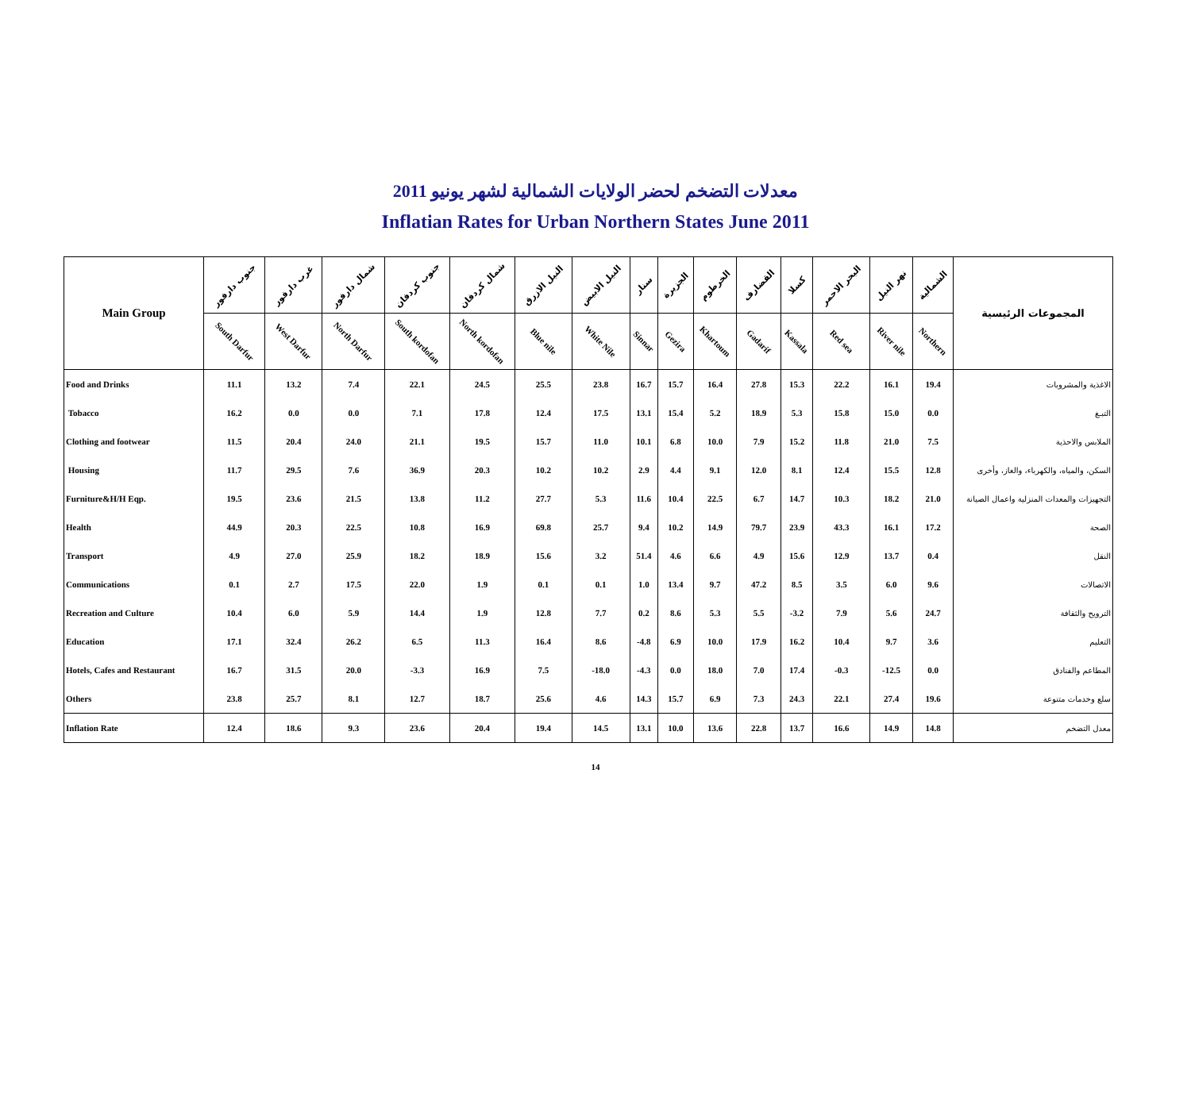معدلات التضخم لحضر الولايات الشمالية لشهر يونيو 2011
Inflatian Rates for Urban Northern States June 2011
| Main Group | جنوب دارفور | غرب دارفور | شمال دارفور | جنوب كردفان | شمال كردفان | النيل الازرق | النيل الابيض | سنار | الجزيرة | الخرطوم | القضارف | كسلا | البحر الاحمر | نهر النيل | الشمالية | المجموعات الرئيسية |
| --- | --- | --- | --- | --- | --- | --- | --- | --- | --- | --- | --- | --- | --- | --- | --- | --- |
| | South Darfur | West Darfur | North Darfur | South kordofan | North kordofan | Blue nile | White Nile | Sinnar | Gezira | Khartoum | Gadarif | Kassala | Red sea | River nile | Northern | |
| Food and Drinks | 11.1 | 13.2 | 7.4 | 22.1 | 24.5 | 25.5 | 23.8 | 16.7 | 15.7 | 16.4 | 27.8 | 15.3 | 22.2 | 16.1 | 19.4 | الاغذية والمشروبات |
| Tobacco | 16.2 | 0.0 | 0.0 | 7.1 | 17.8 | 12.4 | 17.5 | 13.1 | 15.4 | 5.2 | 18.9 | 5.3 | 15.8 | 15.0 | 0.0 | التبـغ |
| Clothing and footwear | 11.5 | 20.4 | 24.0 | 21.1 | 19.5 | 15.7 | 11.0 | 10.1 | 6.8 | 10.0 | 7.9 | 15.2 | 11.8 | 21.0 | 7.5 | الملابس والاحذية |
| Housing | 11.7 | 29.5 | 7.6 | 36.9 | 20.3 | 10.2 | 10.2 | 2.9 | 4.4 | 9.1 | 12.0 | 8.1 | 12.4 | 15.5 | 12.8 | السكن، والمياه، والكهرباء، والغاز، وأخرى |
| Furniture&H/H Eqp. | 19.5 | 23.6 | 21.5 | 13.8 | 11.2 | 27.7 | 5.3 | 11.6 | 10.4 | 22.5 | 6.7 | 14.7 | 10.3 | 18.2 | 21.0 | التجهيزات والمعدات المنزلية واعمال الصيانة |
| Health | 44.9 | 20.3 | 22.5 | 10.8 | 16.9 | 69.8 | 25.7 | 9.4 | 10.2 | 14.9 | 79.7 | 23.9 | 43.3 | 16.1 | 17.2 | الصحة |
| Transport | 4.9 | 27.0 | 25.9 | 18.2 | 18.9 | 15.6 | 3.2 | 51.4 | 4.6 | 6.6 | 4.9 | 15.6 | 12.9 | 13.7 | 0.4 | النقل |
| Communications | 0.1 | 2.7 | 17.5 | 22.0 | 1.9 | 0.1 | 0.1 | 1.0 | 13.4 | 9.7 | 47.2 | 8.5 | 3.5 | 6.0 | 9.6 | الاتصالات |
| Recreation and Culture | 10.4 | 6.0 | 5.9 | 14.4 | 1.9 | 12.8 | 7.7 | 0.2 | 8.6 | 5.3 | 5.5 | -3.2 | 7.9 | 5.6 | 24.7 | الترويح والثقافة |
| Education | 17.1 | 32.4 | 26.2 | 6.5 | 11.3 | 16.4 | 8.6 | -4.8 | 6.9 | 10.0 | 17.9 | 16.2 | 10.4 | 9.7 | 3.6 | التعليم |
| Hotels, Cafes and Restaurant | 16.7 | 31.5 | 20.0 | -3.3 | 16.9 | 7.5 | -18.0 | -4.3 | 0.0 | 18.0 | 7.0 | 17.4 | -0.3 | -12.5 | 0.0 | المطاعم والفنادق |
| Others | 23.8 | 25.7 | 8.1 | 12.7 | 18.7 | 25.6 | 4.6 | 14.3 | 15.7 | 6.9 | 7.3 | 24.3 | 22.1 | 27.4 | 19.6 | سلع وخدمات متنوعة |
| Inflation Rate | 12.4 | 18.6 | 9.3 | 23.6 | 20.4 | 19.4 | 14.5 | 13.1 | 10.0 | 13.6 | 22.8 | 13.7 | 16.6 | 14.9 | 14.8 | معدل التضخم |
14